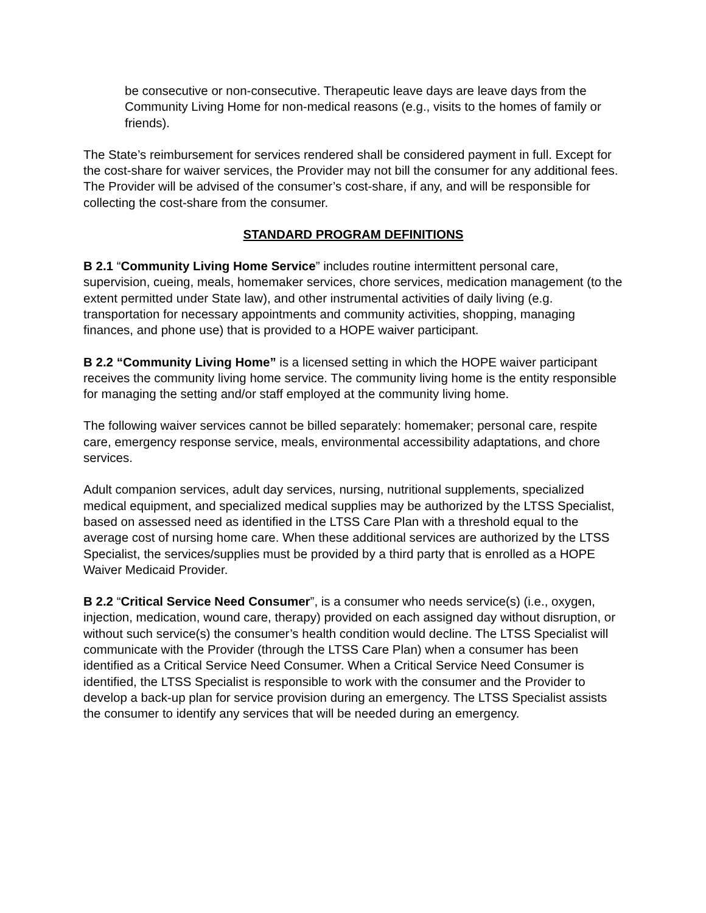be consecutive or non-consecutive. Therapeutic leave days are leave days from the Community Living Home for non-medical reasons (e.g., visits to the homes of family or friends).
The State’s reimbursement for services rendered shall be considered payment in full. Except for the cost-share for waiver services, the Provider may not bill the consumer for any additional fees. The Provider will be advised of the consumer’s cost-share, if any, and will be responsible for collecting the cost-share from the consumer.
STANDARD PROGRAM DEFINITIONS
B 2.1 “Community Living Home Service” includes routine intermittent personal care, supervision, cueing, meals, homemaker services, chore services, medication management (to the extent permitted under State law), and other instrumental activities of daily living (e.g. transportation for necessary appointments and community activities, shopping, managing finances, and phone use) that is provided to a HOPE waiver participant.
B 2.2 “Community Living Home” is a licensed setting in which the HOPE waiver participant receives the community living home service. The community living home is the entity responsible for managing the setting and/or staff employed at the community living home.
The following waiver services cannot be billed separately: homemaker; personal care, respite care, emergency response service, meals, environmental accessibility adaptations, and chore services.
Adult companion services, adult day services, nursing, nutritional supplements, specialized medical equipment, and specialized medical supplies may be authorized by the LTSS Specialist, based on assessed need as identified in the LTSS Care Plan with a threshold equal to the average cost of nursing home care. When these additional services are authorized by the LTSS Specialist, the services/supplies must be provided by a third party that is enrolled as a HOPE Waiver Medicaid Provider.
B 2.2 “Critical Service Need Consumer”, is a consumer who needs service(s) (i.e., oxygen, injection, medication, wound care, therapy) provided on each assigned day without disruption, or without such service(s) the consumer’s health condition would decline. The LTSS Specialist will communicate with the Provider (through the LTSS Care Plan) when a consumer has been identified as a Critical Service Need Consumer. When a Critical Service Need Consumer is identified, the LTSS Specialist is responsible to work with the consumer and the Provider to develop a back-up plan for service provision during an emergency. The LTSS Specialist assists the consumer to identify any services that will be needed during an emergency.